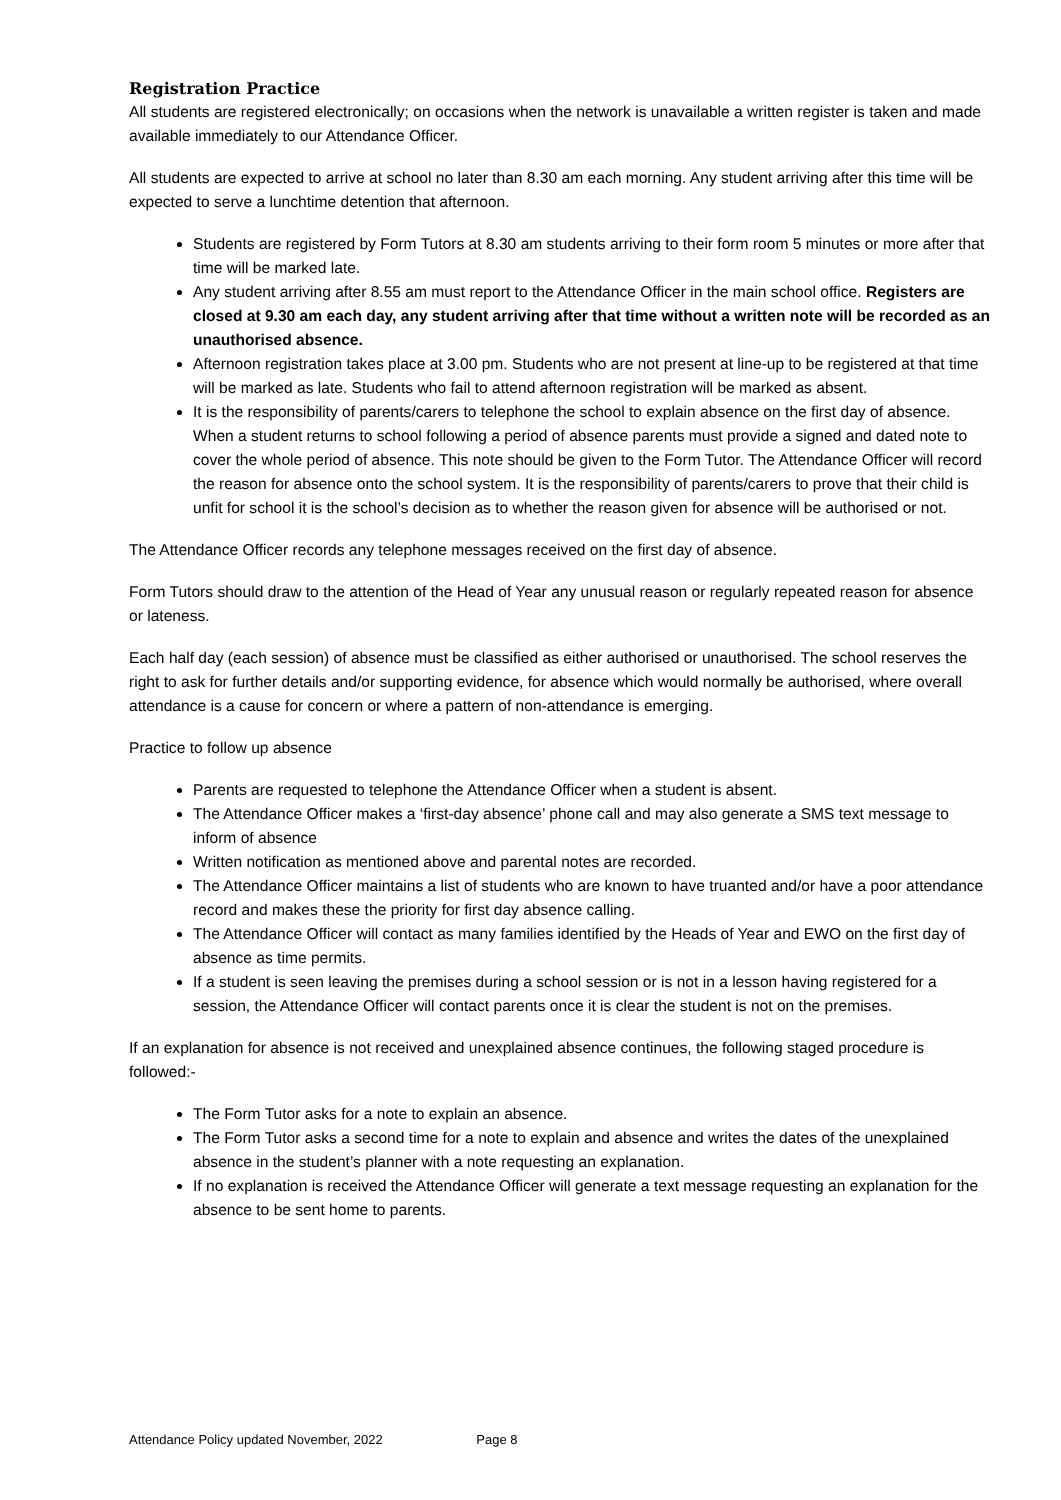Registration Practice
All students are registered electronically; on occasions when the network is unavailable a written register is taken and made available immediately to our Attendance Officer.
All students are expected to arrive at school no later than 8.30 am each morning. Any student arriving after this time will be expected to serve a lunchtime detention that afternoon.
Students are registered by Form Tutors at 8.30 am students arriving to their form room 5 minutes or more after that time will be marked late.
Any student arriving after 8.55 am must report to the Attendance Officer in the main school office. Registers are closed at 9.30 am each day, any student arriving after that time without a written note will be recorded as an unauthorised absence.
Afternoon registration takes place at 3.00 pm. Students who are not present at line-up to be registered at that time will be marked as late. Students who fail to attend afternoon registration will be marked as absent.
It is the responsibility of parents/carers to telephone the school to explain absence on the first day of absence. When a student returns to school following a period of absence parents must provide a signed and dated note to cover the whole period of absence. This note should be given to the Form Tutor. The Attendance Officer will record the reason for absence onto the school system. It is the responsibility of parents/carers to prove that their child is unfit for school it is the school’s decision as to whether the reason given for absence will be authorised or not.
The Attendance Officer records any telephone messages received on the first day of absence.
Form Tutors should draw to the attention of the Head of Year any unusual reason or regularly repeated reason for absence or lateness.
Each half day (each session) of absence must be classified as either authorised or unauthorised. The school reserves the right to ask for further details and/or supporting evidence, for absence which would normally be authorised, where overall attendance is a cause for concern or where a pattern of non-attendance is emerging.
Practice to follow up absence
Parents are requested to telephone the Attendance Officer when a student is absent.
The Attendance Officer makes a ‘first-day absence’ phone call and may also generate a SMS text message to inform of absence
Written notification as mentioned above and parental notes are recorded.
The Attendance Officer maintains a list of students who are known to have truanted and/or have a poor attendance record and makes these the priority for first day absence calling.
The Attendance Officer will contact as many families identified by the Heads of Year and EWO on the first day of absence as time permits.
If a student is seen leaving the premises during a school session or is not in a lesson having registered for a session, the Attendance Officer will contact parents once it is clear the student is not on the premises.
If an explanation for absence is not received and unexplained absence continues, the following staged procedure is followed:-
The Form Tutor asks for a note to explain an absence.
The Form Tutor asks a second time for a note to explain and absence and writes the dates of the unexplained absence in the student’s planner with a note requesting an explanation.
If no explanation is received the Attendance Officer will generate a text message requesting an explanation for the absence to be sent home to parents.
Attendance Policy updated November, 2022 Page 8